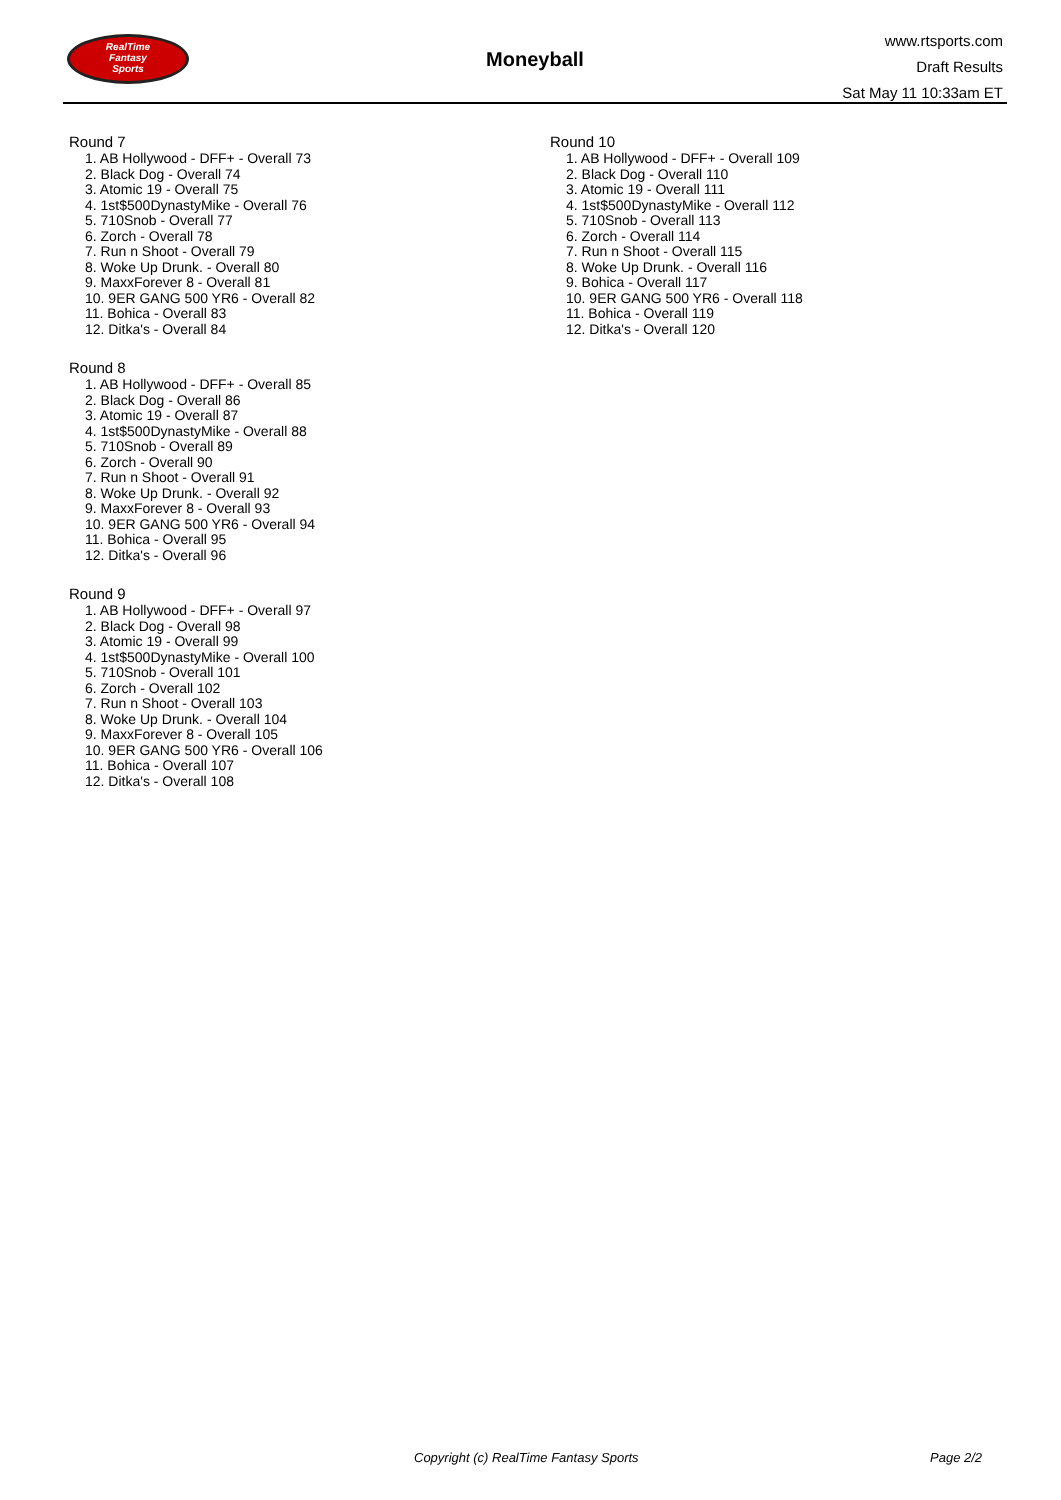RealTime
Fantasy
Sports
Moneyball
www.rtsports.com
Draft Results
Sat May 11 10:33am ET
Round 7
1. AB Hollywood - DFF+ - Overall 73
2. Black Dog - Overall 74
3. Atomic 19 - Overall 75
4. 1st$500DynastyMike - Overall 76
5. 710Snob - Overall 77
6. Zorch - Overall 78
7. Run n Shoot - Overall 79
8. Woke Up Drunk. - Overall 80
9. MaxxForever 8 - Overall 81
10. 9ER GANG 500 YR6 - Overall 82
11. Bohica - Overall 83
12. Ditka's - Overall 84
Round 8
1. AB Hollywood - DFF+ - Overall 85
2. Black Dog - Overall 86
3. Atomic 19 - Overall 87
4. 1st$500DynastyMike - Overall 88
5. 710Snob - Overall 89
6. Zorch - Overall 90
7. Run n Shoot - Overall 91
8. Woke Up Drunk. - Overall 92
9. MaxxForever 8 - Overall 93
10. 9ER GANG 500 YR6 - Overall 94
11. Bohica - Overall 95
12. Ditka's - Overall 96
Round 9
1. AB Hollywood - DFF+ - Overall 97
2. Black Dog - Overall 98
3. Atomic 19 - Overall 99
4. 1st$500DynastyMike - Overall 100
5. 710Snob - Overall 101
6. Zorch - Overall 102
7. Run n Shoot - Overall 103
8. Woke Up Drunk. - Overall 104
9. MaxxForever 8 - Overall 105
10. 9ER GANG 500 YR6 - Overall 106
11. Bohica - Overall 107
12. Ditka's - Overall 108
Round 10
1. AB Hollywood - DFF+ - Overall 109
2. Black Dog - Overall 110
3. Atomic 19 - Overall 111
4. 1st$500DynastyMike - Overall 112
5. 710Snob - Overall 113
6. Zorch - Overall 114
7. Run n Shoot - Overall 115
8. Woke Up Drunk. - Overall 116
9. Bohica - Overall 117
10. 9ER GANG 500 YR6 - Overall 118
11. Bohica - Overall 119
12. Ditka's - Overall 120
Copyright (c) RealTime Fantasy Sports Page 2/2